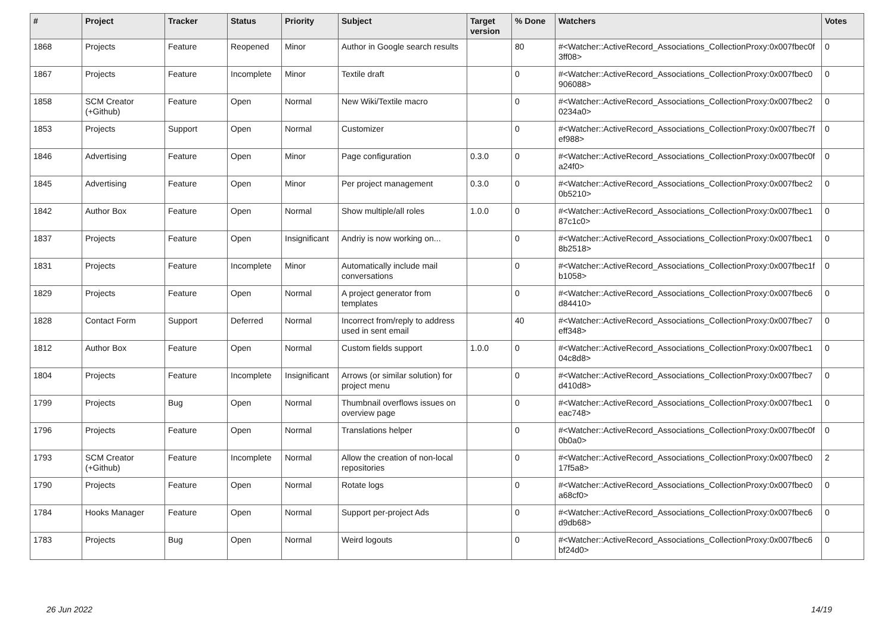| # | Project | Tracker | Status | Priority | Subject | Target version | % Done | Watchers | Votes |
| --- | --- | --- | --- | --- | --- | --- | --- | --- | --- |
| 1868 | Projects | Feature | Reopened | Minor | Author in Google search results | | 80 | #<Watcher::ActiveRecord_Associations_CollectionProxy:0x007fbec0f 3ff08> | 0 |
| 1867 | Projects | Feature | Incomplete | Minor | Textile draft | | 0 | #<Watcher::ActiveRecord_Associations_CollectionProxy:0x007fbec0 906088> | 0 |
| 1858 | SCM Creator (+Github) | Feature | Open | Normal | New Wiki/Textile macro | | 0 | #<Watcher::ActiveRecord_Associations_CollectionProxy:0x007fbec2 0234a0> | 0 |
| 1853 | Projects | Support | Open | Normal | Customizer | | 0 | #<Watcher::ActiveRecord_Associations_CollectionProxy:0x007fbec7f ef988> | 0 |
| 1846 | Advertising | Feature | Open | Minor | Page configuration | 0.3.0 | 0 | #<Watcher::ActiveRecord_Associations_CollectionProxy:0x007fbec0f a24f0> | 0 |
| 1845 | Advertising | Feature | Open | Minor | Per project management | 0.3.0 | 0 | #<Watcher::ActiveRecord_Associations_CollectionProxy:0x007fbec2 0b5210> | 0 |
| 1842 | Author Box | Feature | Open | Normal | Show multiple/all roles | 1.0.0 | 0 | #<Watcher::ActiveRecord_Associations_CollectionProxy:0x007fbec1 87c1c0> | 0 |
| 1837 | Projects | Feature | Open | Insignificant | Andriy is now working on... | | 0 | #<Watcher::ActiveRecord_Associations_CollectionProxy:0x007fbec1 8b2518> | 0 |
| 1831 | Projects | Feature | Incomplete | Minor | Automatically include mail conversations | | 0 | #<Watcher::ActiveRecord_Associations_CollectionProxy:0x007fbec1f b1058> | 0 |
| 1829 | Projects | Feature | Open | Normal | A project generator from templates | | 0 | #<Watcher::ActiveRecord_Associations_CollectionProxy:0x007fbec6 d84410> | 0 |
| 1828 | Contact Form | Support | Deferred | Normal | Incorrect from/reply to address used in sent email | | 40 | #<Watcher::ActiveRecord_Associations_CollectionProxy:0x007fbec7 eff348> | 0 |
| 1812 | Author Box | Feature | Open | Normal | Custom fields support | 1.0.0 | 0 | #<Watcher::ActiveRecord_Associations_CollectionProxy:0x007fbec1 04c8d8> | 0 |
| 1804 | Projects | Feature | Incomplete | Insignificant | Arrows (or similar solution) for project menu | | 0 | #<Watcher::ActiveRecord_Associations_CollectionProxy:0x007fbec7 d410d8> | 0 |
| 1799 | Projects | Bug | Open | Normal | Thumbnail overflows issues on overview page | | 0 | #<Watcher::ActiveRecord_Associations_CollectionProxy:0x007fbec1 eac748> | 0 |
| 1796 | Projects | Feature | Open | Normal | Translations helper | | 0 | #<Watcher::ActiveRecord_Associations_CollectionProxy:0x007fbec0f 0b0a0> | 0 |
| 1793 | SCM Creator (+Github) | Feature | Incomplete | Normal | Allow the creation of non-local repositories | | 0 | #<Watcher::ActiveRecord_Associations_CollectionProxy:0x007fbec0 17f5a8> | 2 |
| 1790 | Projects | Feature | Open | Normal | Rotate logs | | 0 | #<Watcher::ActiveRecord_Associations_CollectionProxy:0x007fbec0 a68cf0> | 0 |
| 1784 | Hooks Manager | Feature | Open | Normal | Support per-project Ads | | 0 | #<Watcher::ActiveRecord_Associations_CollectionProxy:0x007fbec6 d9db68> | 0 |
| 1783 | Projects | Bug | Open | Normal | Weird logouts | | 0 | #<Watcher::ActiveRecord_Associations_CollectionProxy:0x007fbec6 bf24d0> | 0 |
26 Jun 2022 14/19